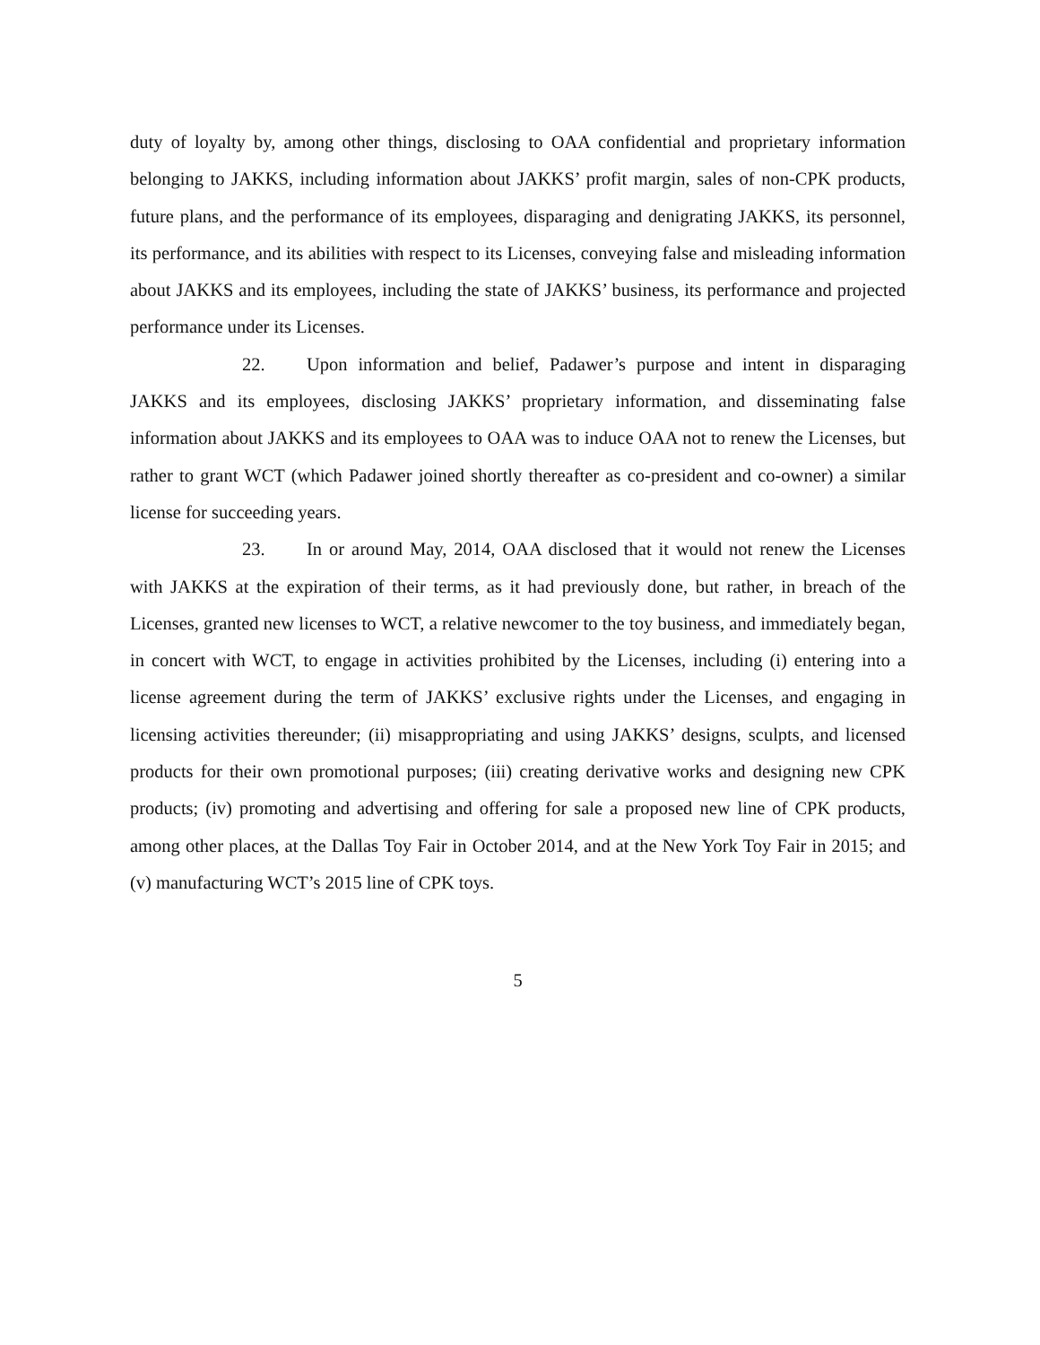duty of loyalty by, among other things, disclosing to OAA confidential and proprietary information belonging to JAKKS, including information about JAKKS’ profit margin, sales of non-CPK products, future plans, and the performance of its employees, disparaging and denigrating JAKKS, its personnel, its performance, and its abilities with respect to its Licenses, conveying false and misleading information about JAKKS and its employees, including the state of JAKKS’ business, its performance and projected performance under its Licenses.
22. Upon information and belief, Padawer’s purpose and intent in disparaging JAKKS and its employees, disclosing JAKKS’ proprietary information, and disseminating false information about JAKKS and its employees to OAA was to induce OAA not to renew the Licenses, but rather to grant WCT (which Padawer joined shortly thereafter as co-president and co-owner) a similar license for succeeding years.
23. In or around May, 2014, OAA disclosed that it would not renew the Licenses with JAKKS at the expiration of their terms, as it had previously done, but rather, in breach of the Licenses, granted new licenses to WCT, a relative newcomer to the toy business, and immediately began, in concert with WCT, to engage in activities prohibited by the Licenses, including (i) entering into a license agreement during the term of JAKKS’ exclusive rights under the Licenses, and engaging in licensing activities thereunder; (ii) misappropriating and using JAKKS’ designs, sculpts, and licensed products for their own promotional purposes; (iii) creating derivative works and designing new CPK products; (iv) promoting and advertising and offering for sale a proposed new line of CPK products, among other places, at the Dallas Toy Fair in October 2014, and at the New York Toy Fair in 2015; and (v) manufacturing WCT’s 2015 line of CPK toys.
5